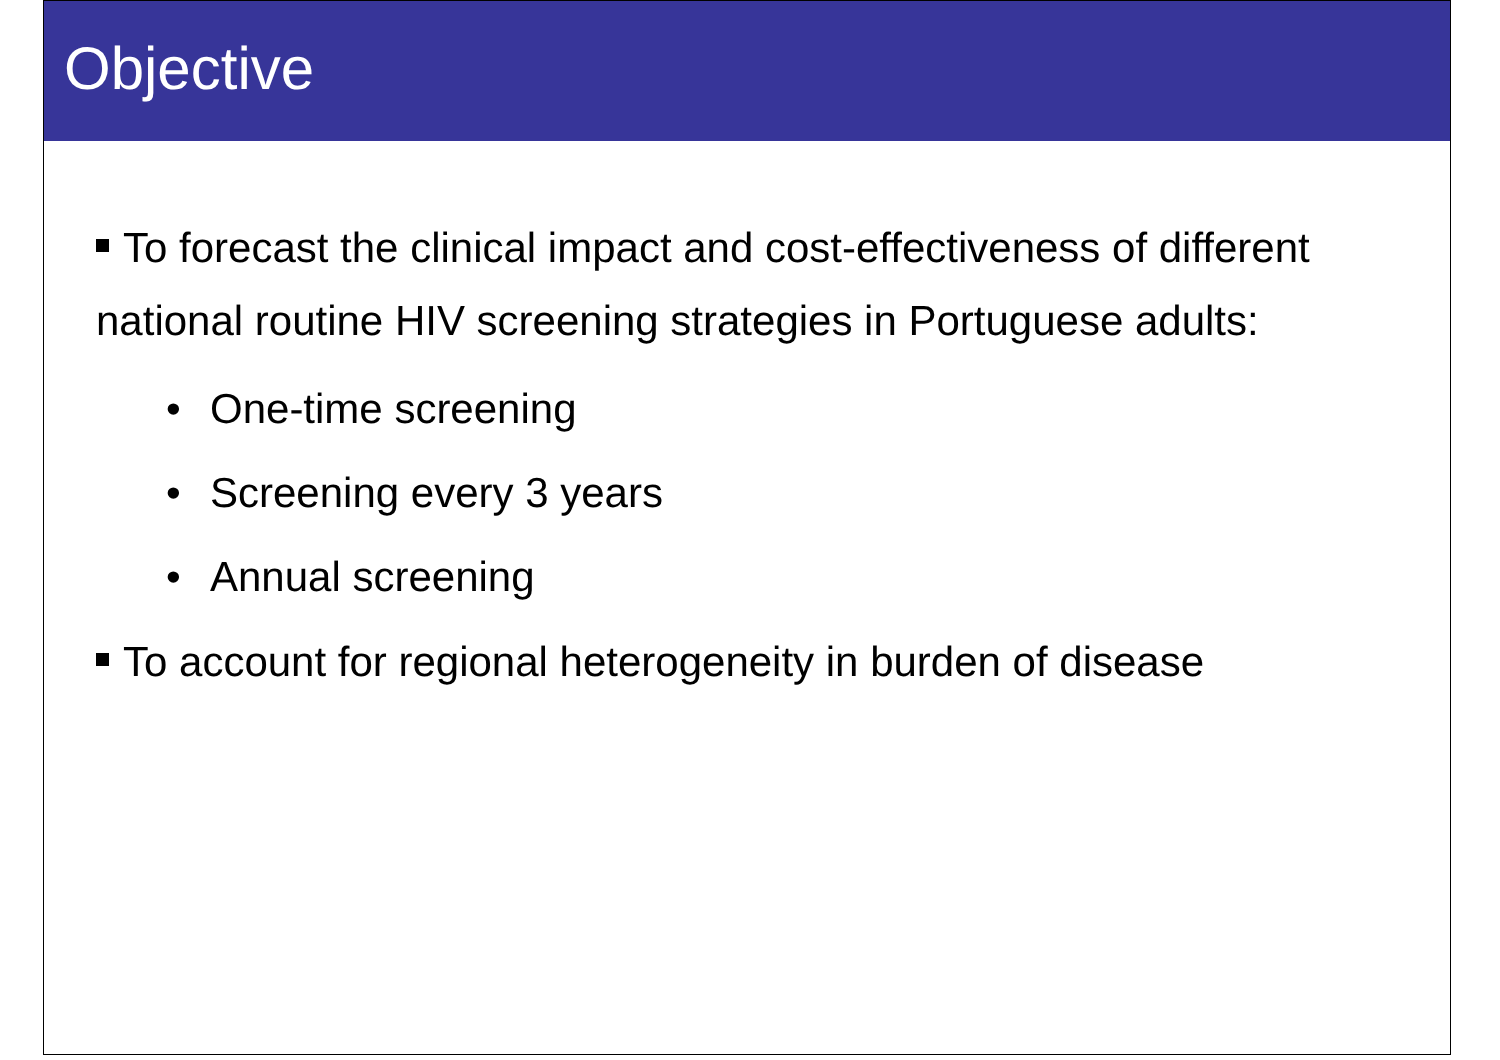Objective
To forecast the clinical impact and cost-effectiveness of different national routine HIV screening strategies in Portuguese adults:
• One-time screening
• Screening every 3 years
• Annual screening
To account for regional heterogeneity in burden of disease